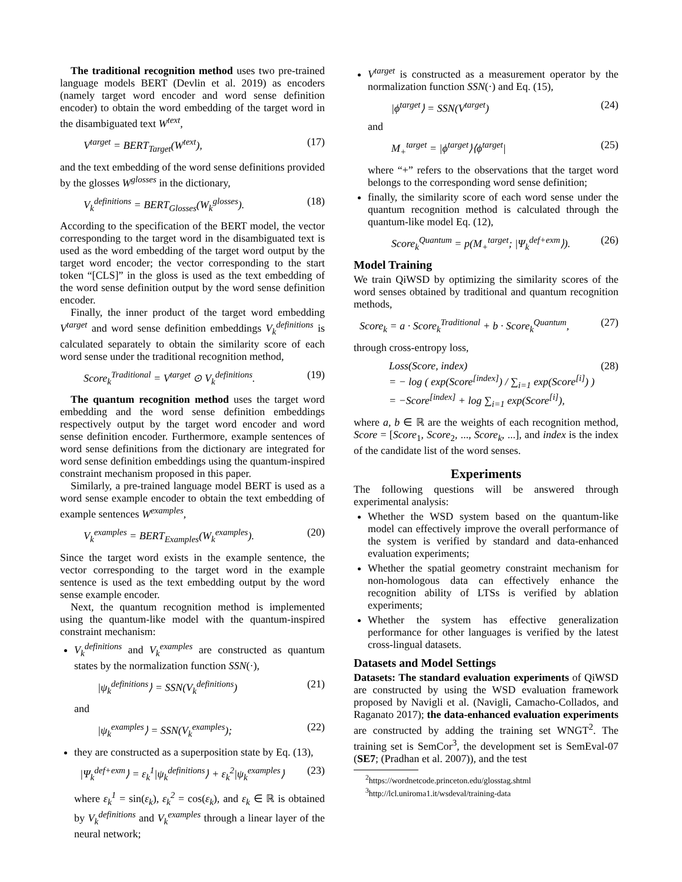The traditional recognition method uses two pre-trained language models BERT (Devlin et al. 2019) as encoders (namely target word encoder and word sense definition encoder) to obtain the word embedding of the target word in the disambiguated text W<sup>text</sup>,
V<sup>target</sup> = BERT<sub>Target</sub>(W<sup>text</sup>), (17)
and the text embedding of the word sense definitions provided by the glosses W<sup>glosses</sup> in the dictionary,
V<sub>k</sub><sup>definitions</sup> = BERT<sub>Glosses</sub>(W<sub>k</sub><sup>glosses</sup>). (18)
According to the specification of the BERT model, the vector corresponding to the target word in the disambiguated text is used as the word embedding of the target word output by the target word encoder; the vector corresponding to the start token “[CLS]” in the gloss is used as the text embedding of the word sense definition output by the word sense definition encoder.
Finally, the inner product of the target word embedding V<sup>target</sup> and word sense definition embeddings V<sub>k</sub><sup>definitions</sup> is calculated separately to obtain the similarity score of each word sense under the traditional recognition method,
Score<sub>k</sub><sup>Traditional</sup> = V<sup>target</sup> ⊙ V<sub>k</sub><sup>definitions</sup>. (19)
The quantum recognition method uses the target word embedding and the word sense definition embeddings respectively output by the target word encoder and word sense definition encoder. Furthermore, example sentences of word sense definitions from the dictionary are integrated for word sense definition embeddings using the quantum-inspired constraint mechanism proposed in this paper.
Similarly, a pre-trained language model BERT is used as a word sense example encoder to obtain the text embedding of example sentences W<sup>examples</sup>,
V<sub>k</sub><sup>examples</sup> = BERT<sub>Examples</sub>(W<sub>k</sub><sup>examples</sup>). (20)
Since the target word exists in the example sentence, the vector corresponding to the target word in the example sentence is used as the text embedding output by the word sense example encoder.
Next, the quantum recognition method is implemented using the quantum-like model with the quantum-inspired constraint mechanism:
V<sub>k</sub><sup>definitions</sup> and V<sub>k</sub><sup>examples</sup> are constructed as quantum states by the normalization function SSN(·),
|ψ<sub>k</sub><sup>definitions</sup>⟩ = SSN(V<sub>k</sub><sup>definitions</sup>) (21)
and
|ψ<sub>k</sub><sup>examples</sup>⟩ = SSN(V<sub>k</sub><sup>examples</sup>); (22)
they are constructed as a superposition state by Eq. (13),
|Ψ<sub>k</sub><sup>def+exm</sup>⟩ = ε<sub>k</sub><sup>1</sup>|ψ<sub>k</sub><sup>definitions</sup>⟩ + ε<sub>k</sub><sup>2</sup>|ψ<sub>k</sub><sup>examples</sup>⟩ (23)
where ε<sub>k</sub><sup>1</sup> = sin(ε<sub>k</sub>), ε<sub>k</sub><sup>2</sup> = cos(ε<sub>k</sub>), and ε<sub>k</sub> ∈ ℝ is obtained by V<sub>k</sub><sup>definitions</sup> and V<sub>k</sub><sup>examples</sup> through a linear layer of the neural network;
V<sup>target</sup> is constructed as a measurement operator by the normalization function SSN(·) and Eq. (15),
|ϕ<sup>target</sup>⟩ = SSN(V<sup>target</sup>) (24)
and
M<sub>+</sub><sup>target</sup> = |ϕ<sup>target</sup>⟩⟨ϕ<sup>target</sup>| (25)
where “+” refers to the observations that the target word belongs to the corresponding word sense definition;
finally, the similarity score of each word sense under the quantum recognition method is calculated through the quantum-like model Eq. (12),
Score<sub>k</sub><sup>Quantum</sup> = p(M<sub>+</sub><sup>target</sup>; |Ψ<sub>k</sub><sup>def+exm</sup>⟩). (26)
Model Training
We train QiWSD by optimizing the similarity scores of the word senses obtained by traditional and quantum recognition methods,
Score<sub>k</sub> = a · Score<sub>k</sub><sup>Traditional</sup> + b · Score<sub>k</sub><sup>Quantum</sup>, (27)
through cross-entropy loss,
Loss(Score, index)
= − log ( exp(Score<sup>[index]</sup>) / ∑<sub>i=1</sub> exp(Score<sup>[i]</sup>) )
= −Score<sup>[index]</sup> + log ∑<sub>i=1</sub> exp(Score<sup>[i]</sup>), (28)
where a, b ∈ ℝ are the weights of each recognition method, Score = [Score<sub>1</sub>, Score<sub>2</sub>, ..., Score<sub>k</sub>, ...], and index is the index of the candidate list of the word senses.
Experiments
The following questions will be answered through experimental analysis:
Whether the WSD system based on the quantum-like model can effectively improve the overall performance of the system is verified by standard and data-enhanced evaluation experiments;
Whether the spatial geometry constraint mechanism for non-homologous data can effectively enhance the recognition ability of LTSs is verified by ablation experiments;
Whether the system has effective generalization performance for other languages is verified by the latest cross-lingual datasets.
Datasets and Model Settings
Datasets: The standard evaluation experiments of QiWSD are constructed by using the WSD evaluation framework proposed by Navigli et al. (Navigli, Camacho-Collados, and Raganato 2017); the data-enhanced evaluation experiments are constructed by adding the training set WNGT<sup>2</sup>. The training set is SemCor<sup>3</sup>, the development set is SemEval-07 (SE7; (Pradhan et al. 2007)), and the test
<sup>2</sup> https://wordnetcode.princeton.edu/glosstag.shtml
<sup>3</sup> http://lcl.uniroma1.it/wsdeval/training-data